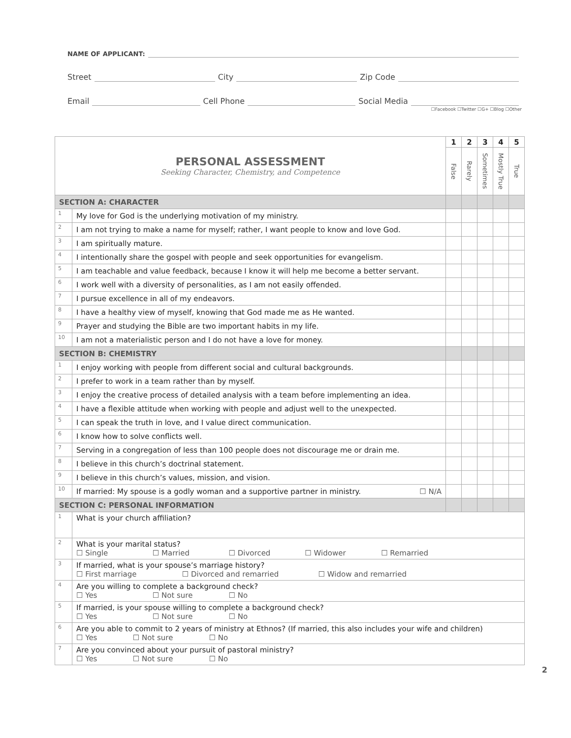NAME OF APPLICANT:
Street City Zip Code
Email Cell Phone Social Media
☐Facebook ☐Twitter ☐G+ ☐Blog ☐Other
| PERSONAL ASSESSMENT Seeking Character, Chemistry, and Competence | | 1 | 2 | 3 | 4 | 5 |
| | | False | Rarely | Sometimes | Mostly True | True |
| SECTION A: CHARACTER | | | | | | |
| 1 | My love for God is the underlying motivation of my ministry. | | | | | |
| 2 | I am not trying to make a name for myself; rather, I want people to know and love God. | | | | | |
| 3 | I am spiritually mature. | | | | | |
| 4 | I intentionally share the gospel with people and seek opportunities for evangelism. | | | | | |
| 5 | I am teachable and value feedback, because I know it will help me become a better servant. | | | | | |
| 6 | I work well with a diversity of personalities, as I am not easily offended. | | | | | |
| 7 | I pursue excellence in all of my endeavors. | | | | | |
| 8 | I have a healthy view of myself, knowing that God made me as He wanted. | | | | | |
| 9 | Prayer and studying the Bible are two important habits in my life. | | | | | |
| 10 | I am not a materialistic person and I do not have a love for money. | | | | | |
| SECTION B: CHEMISTRY | | | | | | |
| 1 | I enjoy working with people from different social and cultural backgrounds. | | | | | |
| 2 | I prefer to work in a team rather than by myself. | | | | | |
| 3 | I enjoy the creative process of detailed analysis with a team before implementing an idea. | | | | | |
| 4 | I have a flexible attitude when working with people and adjust well to the unexpected. | | | | | |
| 5 | I can speak the truth in love, and I value direct communication. | | | | | |
| 6 | I know how to solve conflicts well. | | | | | |
| 7 | Serving in a congregation of less than 100 people does not discourage me or drain me. | | | | | |
| 8 | I believe in this church’s doctrinal statement. | | | | | |
| 9 | I believe in this church’s values, mission, and vision. | | | | | |
| 10 | If married: My spouse is a godly woman and a supportive partner in ministry. ☐ N/A | | | | | |
| SECTION C: PERSONAL INFORMATION | | | | | | |
| 1 | What is your church affiliation? | | | | | |
| 2 | What is your marital status? ☐ Single ☐ Married ☐ Divorced ☐ Widower ☐ Remarried | | | | | |
| 3 | If married, what is your spouse’s marriage history? ☐ First marriage ☐ Divorced and remarried ☐ Widow and remarried | | | | | |
| 4 | Are you willing to complete a background check? ☐ Yes ☐ Not sure ☐ No | | | | | |
| 5 | If married, is your spouse willing to complete a background check? ☐ Yes ☐ Not sure ☐ No | | | | | |
| 6 | Are you able to commit to 2 years of ministry at Ethnos? (If married, this also includes your wife and children) ☐ Yes ☐ Not sure ☐ No | | | | | |
| 7 | Are you convinced about your pursuit of pastoral ministry? ☐ Yes ☐ Not sure ☐ No | | | | | |
2